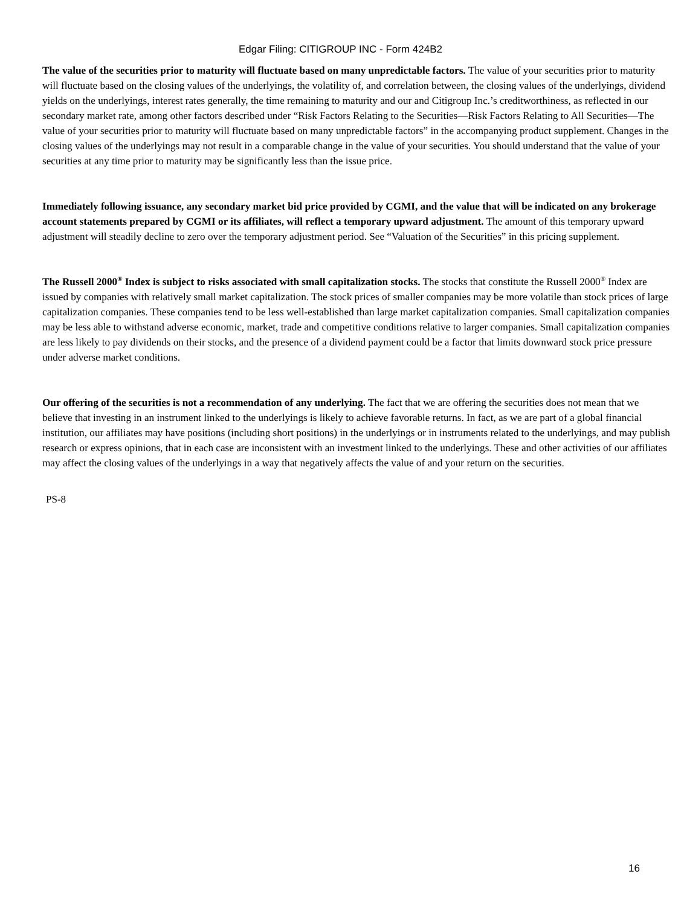Edgar Filing: CITIGROUP INC - Form 424B2
The value of the securities prior to maturity will fluctuate based on many unpredictable factors. The value of your securities prior to maturity will fluctuate based on the closing values of the underlyings, the volatility of, and correlation between, the closing values of the underlyings, dividend yields on the underlyings, interest rates generally, the time remaining to maturity and our and Citigroup Inc.’s creditworthiness, as reflected in our secondary market rate, among other factors described under “Risk Factors Relating to the Securities—Risk Factors Relating to All Securities—The value of your securities prior to maturity will fluctuate based on many unpredictable factors” in the accompanying product supplement. Changes in the closing values of the underlyings may not result in a comparable change in the value of your securities. You should understand that the value of your securities at any time prior to maturity may be significantly less than the issue price.
Immediately following issuance, any secondary market bid price provided by CGMI, and the value that will be indicated on any brokerage account statements prepared by CGMI or its affiliates, will reflect a temporary upward adjustment. The amount of this temporary upward adjustment will steadily decline to zero over the temporary adjustment period. See “Valuation of the Securities” in this pricing supplement.
The Russell 2000<sup>®</sup> Index is subject to risks associated with small capitalization stocks. The stocks that constitute the Russell 2000<sup>®</sup> Index are issued by companies with relatively small market capitalization. The stock prices of smaller companies may be more volatile than stock prices of large capitalization companies. These companies tend to be less well-established than large market capitalization companies. Small capitalization companies may be less able to withstand adverse economic, market, trade and competitive conditions relative to larger companies. Small capitalization companies are less likely to pay dividends on their stocks, and the presence of a dividend payment could be a factor that limits downward stock price pressure under adverse market conditions.
Our offering of the securities is not a recommendation of any underlying. The fact that we are offering the securities does not mean that we believe that investing in an instrument linked to the underlyings is likely to achieve favorable returns. In fact, as we are part of a global financial institution, our affiliates may have positions (including short positions) in the underlyings or in instruments related to the underlyings, and may publish research or express opinions, that in each case are inconsistent with an investment linked to the underlyings. These and other activities of our affiliates may affect the closing values of the underlyings in a way that negatively affects the value of and your return on the securities.
PS-8
16